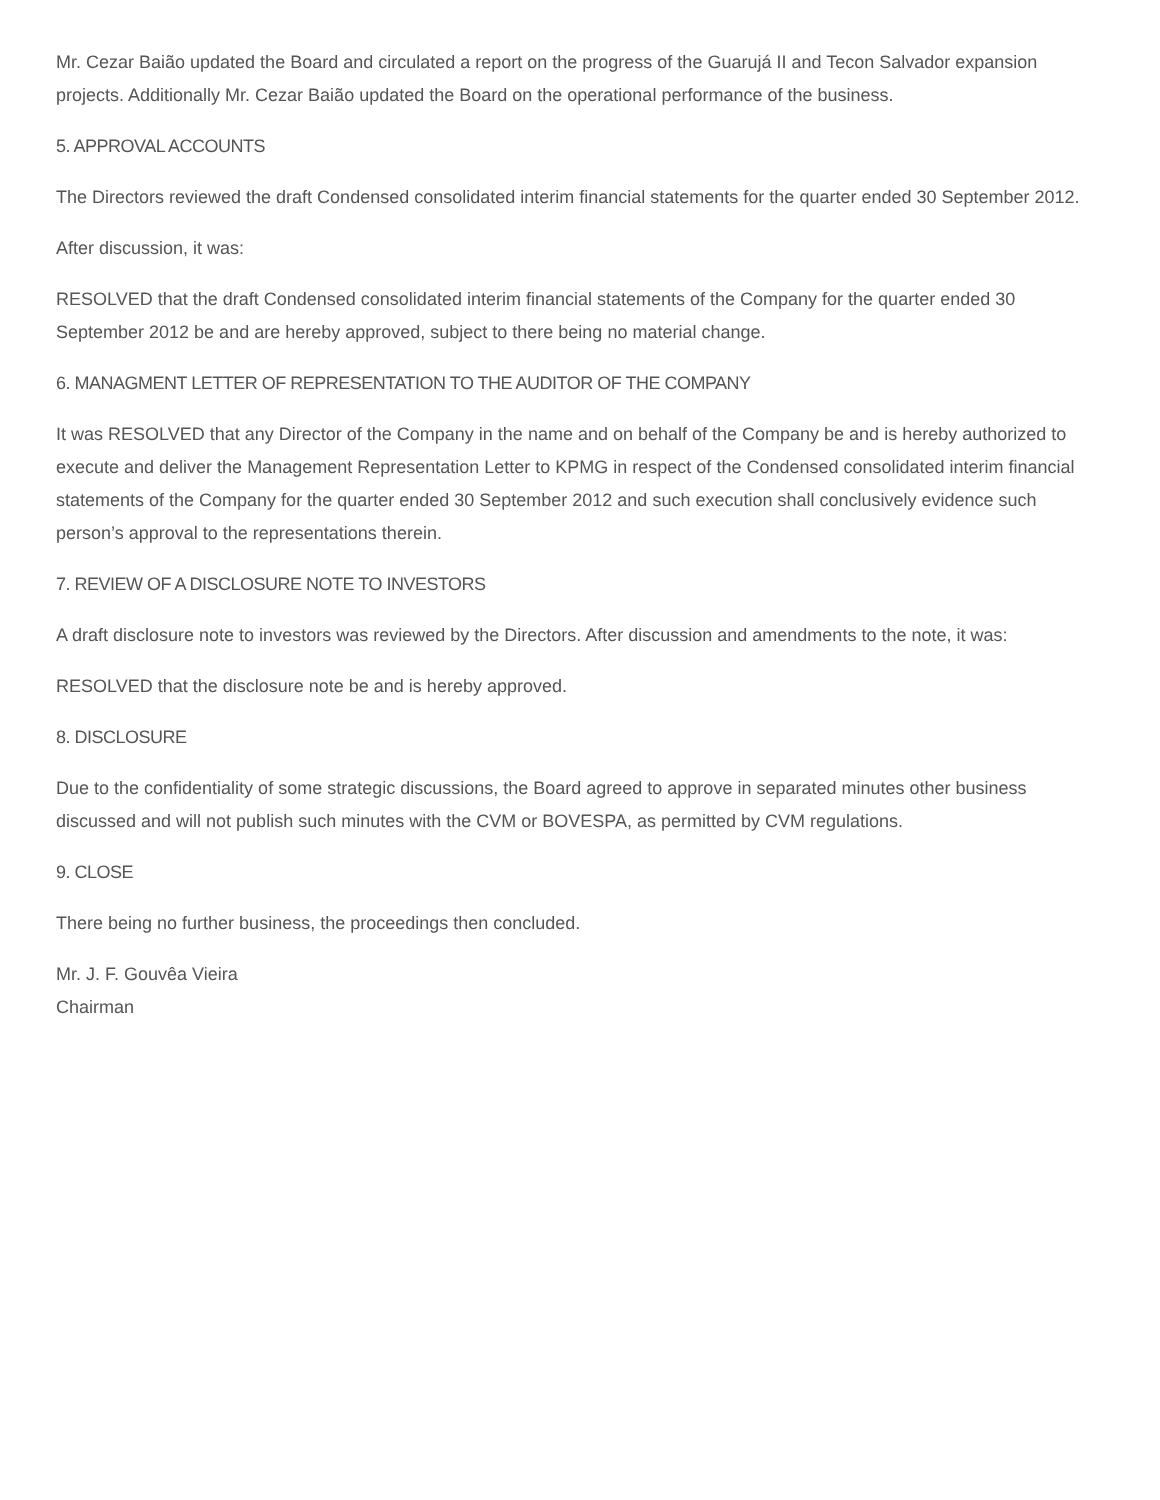Mr. Cezar Baião updated the Board and circulated a report on the progress of the Guarujá II and Tecon Salvador expansion projects. Additionally Mr. Cezar Baião updated the Board on the operational performance of the business.
5. APPROVAL ACCOUNTS
The Directors reviewed the draft Condensed consolidated interim financial statements for the quarter ended 30 September 2012.
After discussion, it was:
RESOLVED that the draft Condensed consolidated interim financial statements of the Company for the quarter ended 30 September 2012 be and are hereby approved, subject to there being no material change.
6. MANAGMENT LETTER OF REPRESENTATION TO THE AUDITOR OF THE COMPANY
It was RESOLVED that any Director of the Company in the name and on behalf of the Company be and is hereby authorized to execute and deliver the Management Representation Letter to KPMG in respect of the Condensed consolidated interim financial statements of the Company for the quarter ended 30 September 2012 and such execution shall conclusively evidence such person’s approval to the representations therein.
7. REVIEW OF A DISCLOSURE NOTE TO INVESTORS
A draft disclosure note to investors was reviewed by the Directors. After discussion and amendments to the note, it was:
RESOLVED that the disclosure note be and is hereby approved.
8. DISCLOSURE
Due to the confidentiality of some strategic discussions, the Board agreed to approve in separated minutes other business discussed and will not publish such minutes with the CVM or BOVESPA, as permitted by CVM regulations.
9. CLOSE
There being no further business, the proceedings then concluded.
Mr. J. F. Gouvêa Vieira
Chairman